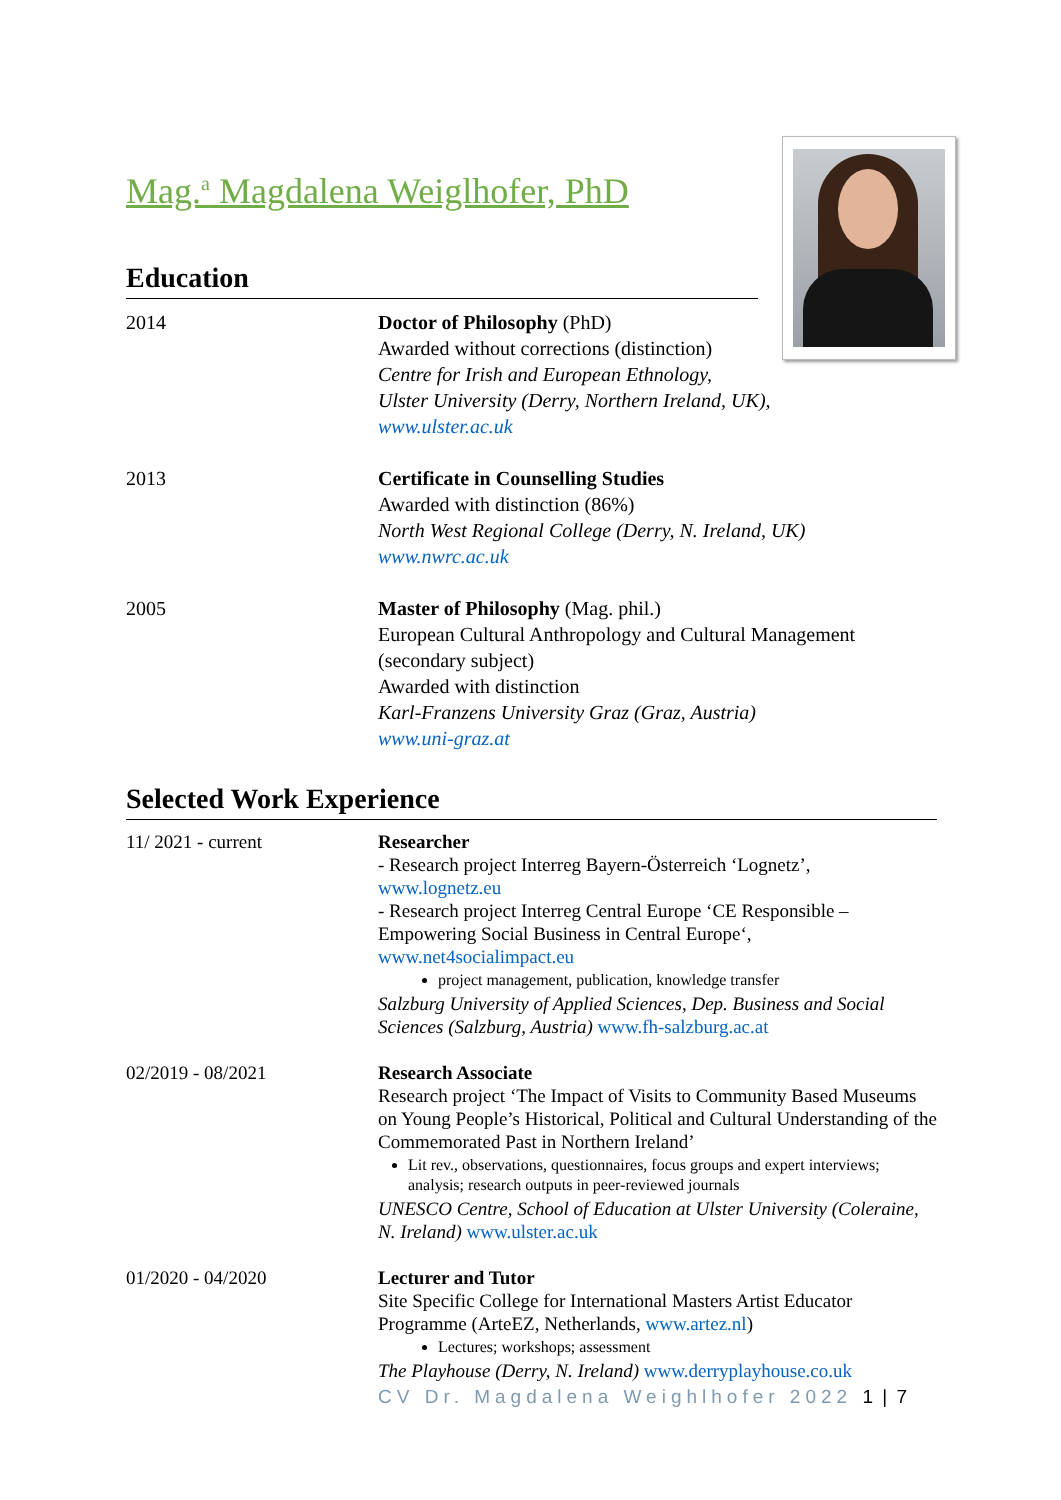Mag.<sup>a</sup> Magdalena Weiglhofer, PhD
Education
| 2014 | Doctor of Philosophy (PhD) Awarded without corrections (distinction) Centre for Irish and European Ethnology, Ulster University (Derry, Northern Ireland, UK), www.ulster.ac.uk |
| 2013 | Certificate in Counselling Studies Awarded with distinction (86%) North West Regional College (Derry, N. Ireland, UK) www.nwrc.ac.uk |
| 2005 | Master of Philosophy (Mag. phil.) European Cultural Anthropology and Cultural Management (secondary subject) Awarded with distinction Karl-Franzens University Graz (Graz, Austria) www.uni-graz.at |
Selected Work Experience
| 11/ 2021 - current | Researcher - Research project Interreg Bayern-Österreich ‘Lognetz’, www.lognetz.eu - Research project Interreg Central Europe ‘CE Responsible – Empowering Social Business in Central Europe‘, www.net4socialimpact.eu project management, publication, knowledge transfer Salzburg University of Applied Sciences, Dep. Business and Social Sciences (Salzburg, Austria) www.fh-salzburg.ac.at |
| 02/2019 - 08/2021 | Research Associate Research project ‘The Impact of Visits to Community Based Museums on Young People’s Historical, Political and Cultural Understanding of the Commemorated Past in Northern Ireland’ Lit rev., observations, questionnaires, focus groups and expert interviews; analysis; research outputs in peer-reviewed journals UNESCO Centre, School of Education at Ulster University (Coleraine, N. Ireland) www.ulster.ac.uk |
| 01/2020 - 04/2020 | Lecturer and Tutor Site Specific College for International Masters Artist Educator Programme (ArteEZ, Netherlands, www.artez.nl ) Lectures; workshops; assessment The Playhouse (Derry, N. Ireland) www.derryplayhouse.co.uk |
CV Dr. Magdalena Weighlhofer 2022 1 | 7